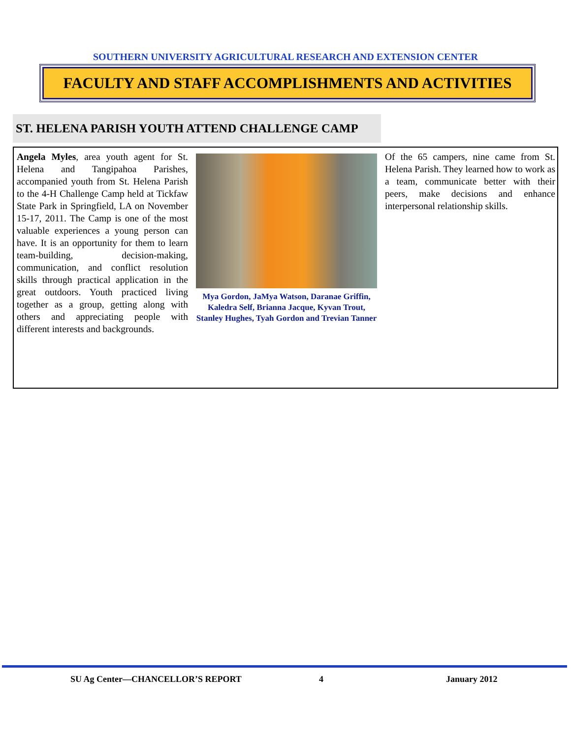SOUTHERN UNIVERSITY AGRICULTURAL RESEARCH AND EXTENSION CENTER
FACULTY AND STAFF ACCOMPLISHMENTS AND ACTIVITIES
ST. HELENA PARISH YOUTH ATTEND CHALLENGE CAMP
Angela Myles, area youth agent for St. Helena and Tangipahoa Parishes, accompanied youth from St. Helena Parish to the 4-H Challenge Camp held at Tickfaw State Park in Springfield, LA on November 15-17, 2011. The Camp is one of the most valuable experiences a young person can have. It is an opportunity for them to learn team-building, decision-making, communication, and conflict resolution skills through practical application in the great outdoors. Youth practiced living together as a group, getting along with others and appreciating people with different interests and backgrounds.
Mya Gordon, JaMya Watson, Daranae Griffin, Kaledra Self, Brianna Jacque, Kyvan Trout, Stanley Hughes, Tyah Gordon and Trevian Tanner
Of the 65 campers, nine came from St. Helena Parish. They learned how to work as a team, communicate better with their peers, make decisions and enhance interpersonal relationship skills.
SU Ag Center—CHANCELLOR’S REPORT 4 January 2012